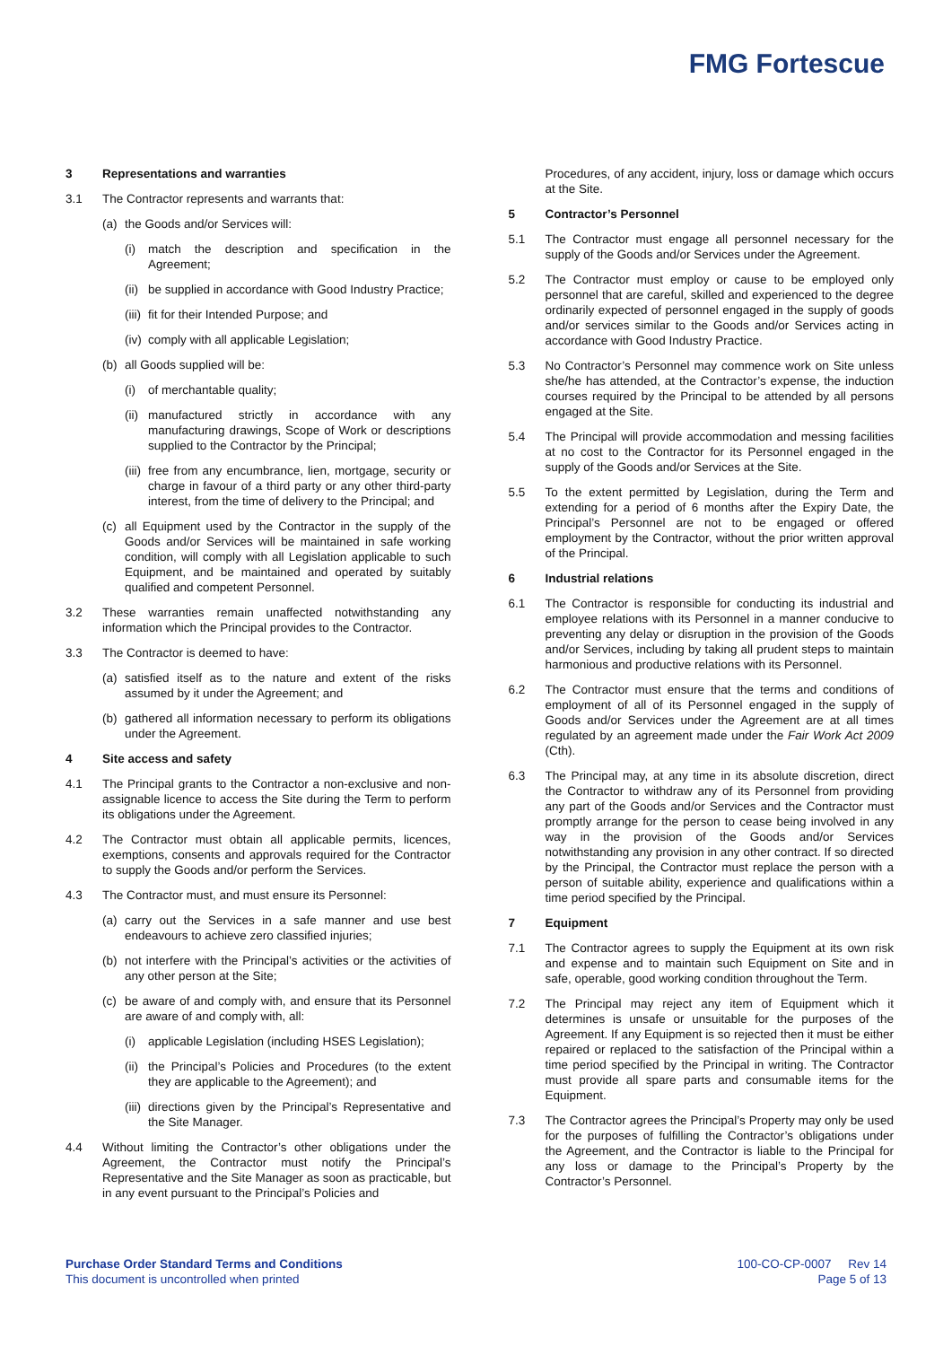FMG Fortescue
3 Representations and warranties
3.1 The Contractor represents and warrants that:
(a) the Goods and/or Services will:
(i) match the description and specification in the Agreement;
(ii)
be supplied in accordance with Good Industry Practice;
(iii)
fit for their Intended Purpose; and
(iv)
comply with all applicable Legislation;
(b) all Goods supplied will be:
(i) of merchantable quality;
(ii)
manufactured strictly in accordance with any manufacturing drawings, Scope of Work or descriptions supplied to the Contractor by the Principal;
(iii)
free from any encumbrance, lien, mortgage, security or charge in favour of a third party or any other third-party interest, from the time of delivery to the Principal; and
(c) all Equipment used by the Contractor in the supply of the Goods and/or Services will be maintained in safe working condition, will comply with all Legislation applicable to such Equipment, and be maintained and operated by suitably qualified and competent Personnel.
3.2 These warranties remain unaffected notwithstanding any information which the Principal provides to the Contractor.
3.3 The Contractor is deemed to have:
(a) satisfied itself as to the nature and extent of the risks assumed by it under the Agreement; and
(b) gathered all information necessary to perform its obligations under the Agreement.
4 Site access and safety
4.1 The Principal grants to the Contractor a non-exclusive and non-assignable licence to access the Site during the Term to perform its obligations under the Agreement.
4.2 The Contractor must obtain all applicable permits, licences, exemptions, consents and approvals required for the Contractor to supply the Goods and/or perform the Services.
4.3 The Contractor must, and must ensure its Personnel:
(a) carry out the Services in a safe manner and use best endeavours to achieve zero classified injuries;
(b) not interfere with the Principal’s activities or the activities of any other person at the Site;
(c) be aware of and comply with, and ensure that its Personnel are aware of and comply with, all:
(i) applicable Legislation (including HSES Legislation);
(ii)
the Principal’s Policies and Procedures (to the extent they are applicable to the Agreement); and
(iii)
directions given by the Principal’s Representative and the Site Manager.
4.4 Without limiting the Contractor’s other obligations under the Agreement, the Contractor must notify the Principal’s Representative and the Site Manager as soon as practicable, but in any event pursuant to the Principal’s Policies and
Procedures, of any accident, injury, loss or damage which occurs at the Site.
5 Contractor’s Personnel
5.1 The Contractor must engage all personnel necessary for the supply of the Goods and/or Services under the Agreement.
5.2 The Contractor must employ or cause to be employed only personnel that are careful, skilled and experienced to the degree ordinarily expected of personnel engaged in the supply of goods and/or services similar to the Goods and/or Services acting in accordance with Good Industry Practice.
5.3 No Contractor’s Personnel may commence work on Site unless she/he has attended, at the Contractor’s expense, the induction courses required by the Principal to be attended by all persons engaged at the Site.
5.4 The Principal will provide accommodation and messing facilities at no cost to the Contractor for its Personnel engaged in the supply of the Goods and/or Services at the Site.
5.5 To the extent permitted by Legislation, during the Term and extending for a period of 6 months after the Expiry Date, the Principal’s Personnel are not to be engaged or offered employment by the Contractor, without the prior written approval of the Principal.
6 Industrial relations
6.1 The Contractor is responsible for conducting its industrial and employee relations with its Personnel in a manner conducive to preventing any delay or disruption in the provision of the Goods and/or Services, including by taking all prudent steps to maintain harmonious and productive relations with its Personnel.
6.2 The Contractor must ensure that the terms and conditions of employment of all of its Personnel engaged in the supply of Goods and/or Services under the Agreement are at all times regulated by an agreement made under the Fair Work Act 2009 (Cth).
6.3 The Principal may, at any time in its absolute discretion, direct the Contractor to withdraw any of its Personnel from providing any part of the Goods and/or Services and the Contractor must promptly arrange for the person to cease being involved in any way in the provision of the Goods and/or Services notwithstanding any provision in any other contract. If so directed by the Principal, the Contractor must replace the person with a person of suitable ability, experience and qualifications within a time period specified by the Principal.
7 Equipment
7.1 The Contractor agrees to supply the Equipment at its own risk and expense and to maintain such Equipment on Site and in safe, operable, good working condition throughout the Term.
7.2 The Principal may reject any item of Equipment which it determines is unsafe or unsuitable for the purposes of the Agreement. If any Equipment is so rejected then it must be either repaired or replaced to the satisfaction of the Principal within a time period specified by the Principal in writing. The Contractor must provide all spare parts and consumable items for the Equipment.
7.3 The Contractor agrees the Principal’s Property may only be used for the purposes of fulfilling the Contractor’s obligations under the Agreement, and the Contractor is liable to the Principal for any loss or damage to the Principal’s Property by the Contractor’s Personnel.
Purchase Order Standard Terms and Conditions
This document is uncontrolled when printed
100-CO-CP-0007 Rev 14
Page 5 of 13